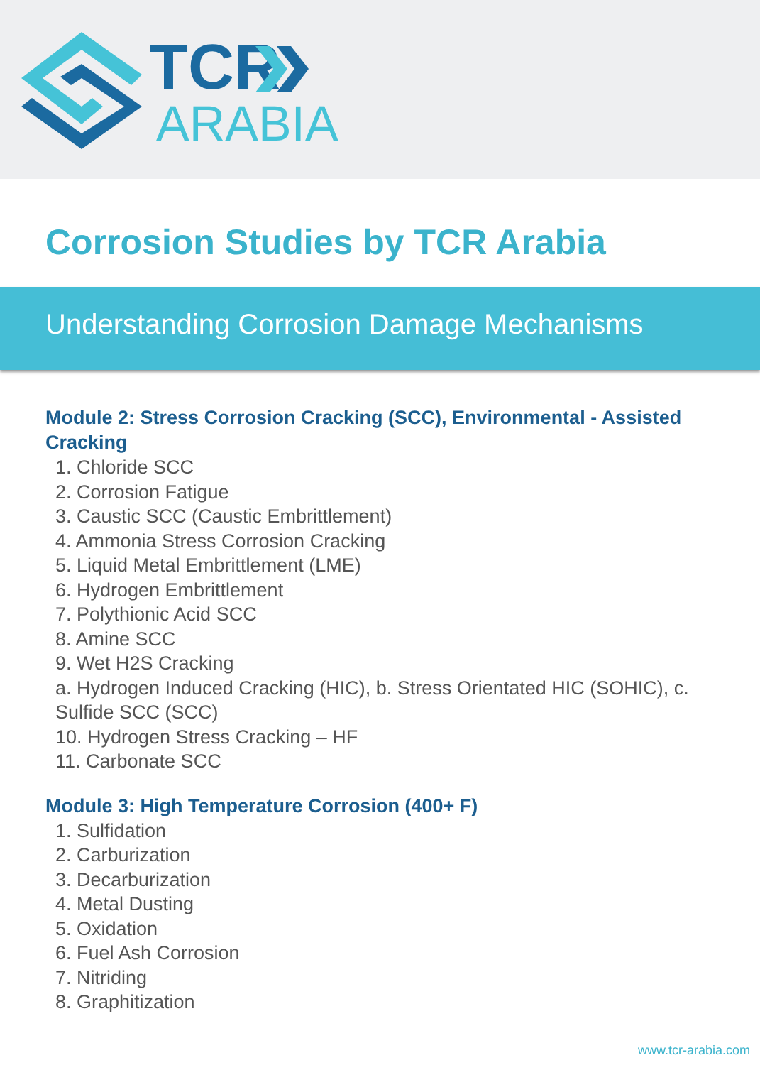TCR
ARABIA
Corrosion Studies by TCR Arabia
Understanding Corrosion Damage Mechanisms
Module 2: Stress Corrosion Cracking (SCC), Environmental - Assisted Cracking
1. Chloride SCC
2. Corrosion Fatigue
3. Caustic SCC (Caustic Embrittlement)
4. Ammonia Stress Corrosion Cracking
5. Liquid Metal Embrittlement (LME)
6. Hydrogen Embrittlement
7. Polythionic Acid SCC
8. Amine SCC
9. Wet H2S Cracking
a. Hydrogen Induced Cracking (HIC), b. Stress Orientated HIC (SOHIC), c. Sulfide SCC (SCC)
10. Hydrogen Stress Cracking – HF
11. Carbonate SCC
Module 3: High Temperature Corrosion (400+ F)
1. Sulfidation
2. Carburization
3. Decarburization
4. Metal Dusting
5. Oxidation
6. Fuel Ash Corrosion
7. Nitriding
8. Graphitization
www.tcr-arabia.com